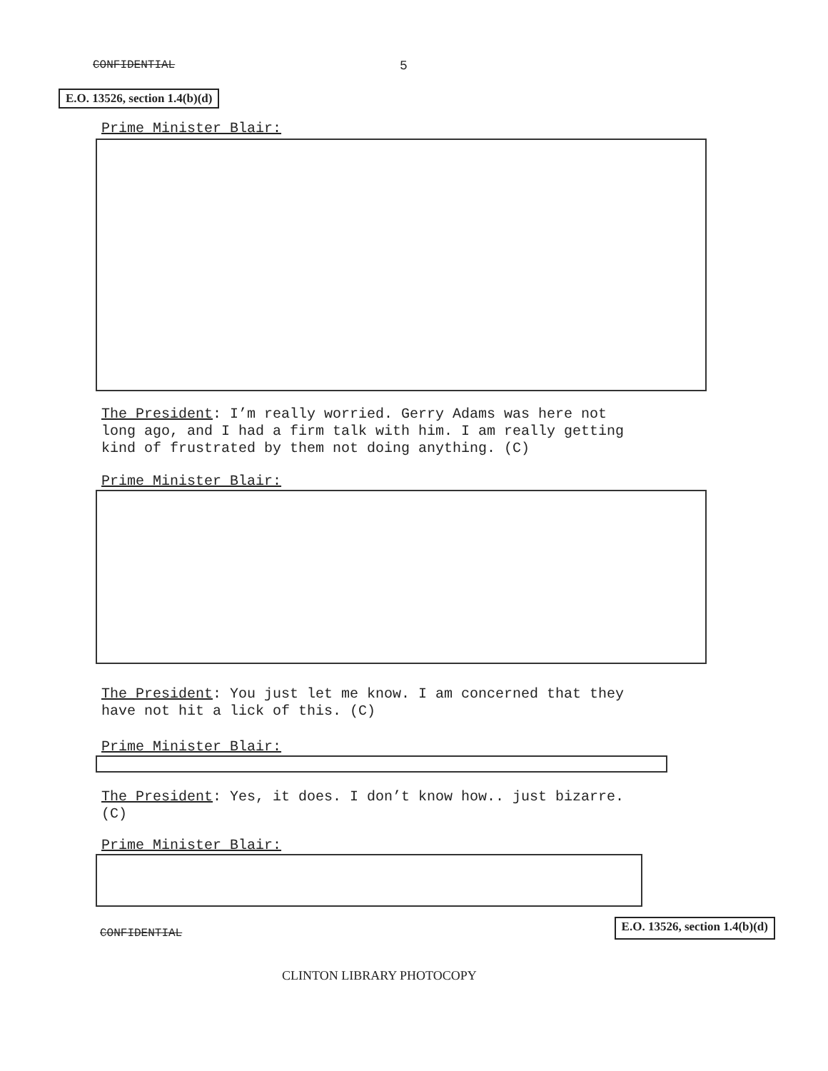CONFIDENTIAL 5
E.O. 13526, section 1.4(b)(d)
Prime Minister Blair:
The President: I’m really worried. Gerry Adams was here not
long ago, and I had a firm talk with him. I am really getting
kind of frustrated by them not doing anything. (C)
Prime Minister Blair:
The President: You just let me know. I am concerned that they
have not hit a lick of this. (C)
Prime Minister Blair:
The President: Yes, it does. I don’t know how.. just bizarre.
(C)
Prime Minister Blair:
CONFIDENTIAL E.O. 13526, section 1.4(b)(d)
CLINTON LIBRARY PHOTOCOPY